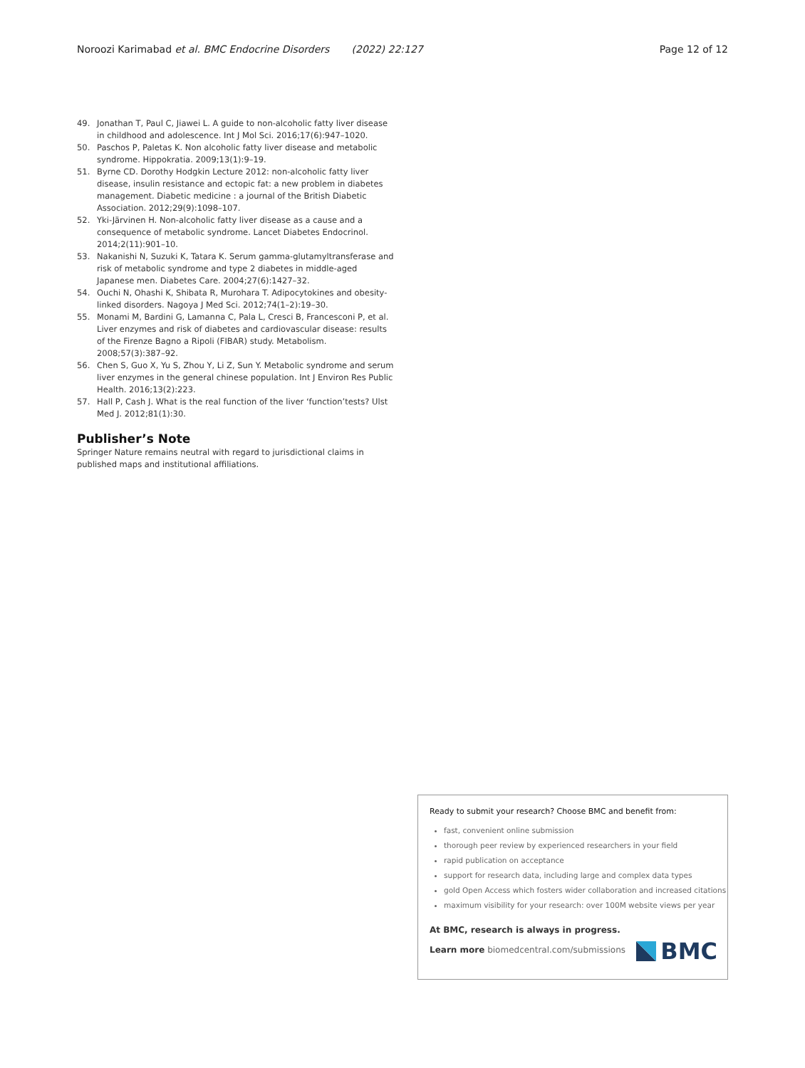Noroozi Karimabad et al. BMC Endocrine Disorders (2022) 22:127
Page 12 of 12
49. Jonathan T, Paul C, Jiawei L. A guide to non-alcoholic fatty liver disease in childhood and adolescence. Int J Mol Sci. 2016;17(6):947–1020.
50. Paschos P, Paletas K. Non alcoholic fatty liver disease and metabolic syndrome. Hippokratia. 2009;13(1):9–19.
51. Byrne CD. Dorothy Hodgkin Lecture 2012: non-alcoholic fatty liver disease, insulin resistance and ectopic fat: a new problem in diabetes management. Diabetic medicine : a journal of the British Diabetic Association. 2012;29(9):1098–107.
52. Yki-Järvinen H. Non-alcoholic fatty liver disease as a cause and a consequence of metabolic syndrome. Lancet Diabetes Endocrinol. 2014;2(11):901–10.
53. Nakanishi N, Suzuki K, Tatara K. Serum gamma-glutamyltransferase and risk of metabolic syndrome and type 2 diabetes in middle-aged Japanese men. Diabetes Care. 2004;27(6):1427–32.
54. Ouchi N, Ohashi K, Shibata R, Murohara T. Adipocytokines and obesity-linked disorders. Nagoya J Med Sci. 2012;74(1–2):19–30.
55. Monami M, Bardini G, Lamanna C, Pala L, Cresci B, Francesconi P, et al. Liver enzymes and risk of diabetes and cardiovascular disease: results of the Firenze Bagno a Ripoli (FIBAR) study. Metabolism. 2008;57(3):387–92.
56. Chen S, Guo X, Yu S, Zhou Y, Li Z, Sun Y. Metabolic syndrome and serum liver enzymes in the general chinese population. Int J Environ Res Public Health. 2016;13(2):223.
57. Hall P, Cash J. What is the real function of the liver ‘function’tests? Ulst Med J. 2012;81(1):30.
Publisher’s Note
Springer Nature remains neutral with regard to jurisdictional claims in published maps and institutional affiliations.
Ready to submit your research? Choose BMC and benefit from:
fast, convenient online submission
thorough peer review by experienced researchers in your field
rapid publication on acceptance
support for research data, including large and complex data types
gold Open Access which fosters wider collaboration and increased citations
maximum visibility for your research: over 100M website views per year
At BMC, research is always in progress.
Learn more biomedcentral.com/submissions
BMC